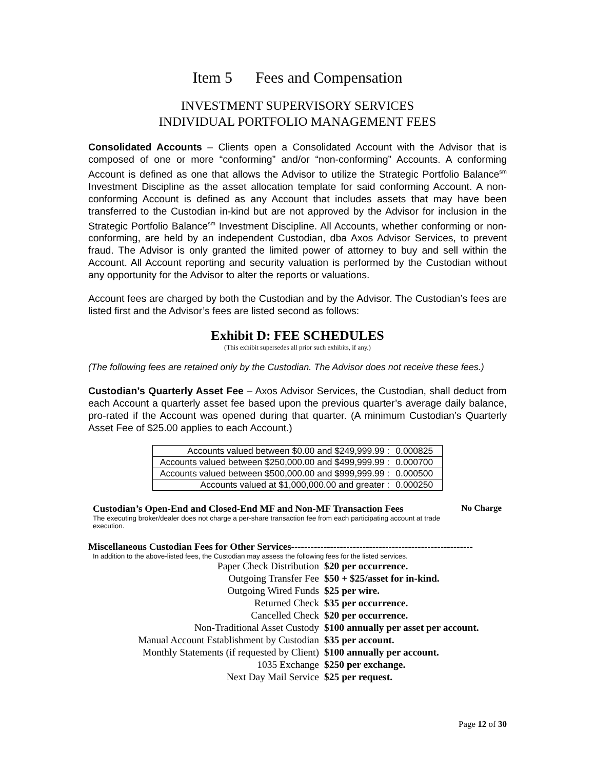Item 5 Fees and Compensation
INVESTMENT SUPERVISORY SERVICES
INDIVIDUAL PORTFOLIO MANAGEMENT FEES
Consolidated Accounts – Clients open a Consolidated Account with the Advisor that is composed of one or more “conforming” and/or “non-conforming” Accounts. A conforming Account is defined as one that allows the Advisor to utilize the Strategic Portfolio Balance<sup>sm</sup> Investment Discipline as the asset allocation template for said conforming Account. A non-conforming Account is defined as any Account that includes assets that may have been transferred to the Custodian in-kind but are not approved by the Advisor for inclusion in the Strategic Portfolio Balance<sup>sm</sup> Investment Discipline. All Accounts, whether conforming or non-conforming, are held by an independent Custodian, dba Axos Advisor Services, to prevent fraud. The Advisor is only granted the limited power of attorney to buy and sell within the Account. All Account reporting and security valuation is performed by the Custodian without any opportunity for the Advisor to alter the reports or valuations.
Account fees are charged by both the Custodian and by the Advisor. The Custodian’s fees are listed first and the Advisor’s fees are listed second as follows:
Exhibit D: FEE SCHEDULES
(This exhibit supersedes all prior such exhibits, if any.)
(The following fees are retained only by the Custodian. The Advisor does not receive these fees.)
Custodian’s Quarterly Asset Fee – Axos Advisor Services, the Custodian, shall deduct from each Account a quarterly asset fee based upon the previous quarter’s average daily balance, pro-rated if the Account was opened during that quarter. (A minimum Custodian’s Quarterly Asset Fee of $25.00 applies to each Account.)
| Accounts valued between $0.00 and $249,999.99 : | 0.000825 |
| Accounts valued between $250,000.00 and $499,999.99 : | 0.000700 |
| Accounts valued between $500,000.00 and $999,999.99 : | 0.000500 |
| Accounts valued at $1,000,000.00 and greater : | 0.000250 |
Custodian’s Open-End and Closed-End MF and Non-MF Transaction Fees
No Charge
The executing broker/dealer does not charge a per-share transaction fee from each participating account at trade execution.
Miscellaneous Custodian Fees for Other Services--------------------------------------------------------
In addition to the above-listed fees, the Custodian may assess the following fees for the listed services.
| Paper Check Distribution | $20 per occurrence. |
| Outgoing Transfer Fee | $50 + $25/asset for in-kind. |
| Outgoing Wired Funds | $25 per wire. |
| Returned Check | $35 per occurrence. |
| Cancelled Check | $20 per occurrence. |
| Non-Traditional Asset Custody | $100 annually per asset per account. |
| Manual Account Establishment by Custodian | $35 per account. |
| Monthly Statements (if requested by Client) | $100 annually per account. |
| 1035 Exchange | $250 per exchange. |
| Next Day Mail Service | $25 per request. |
Page 12 of 30